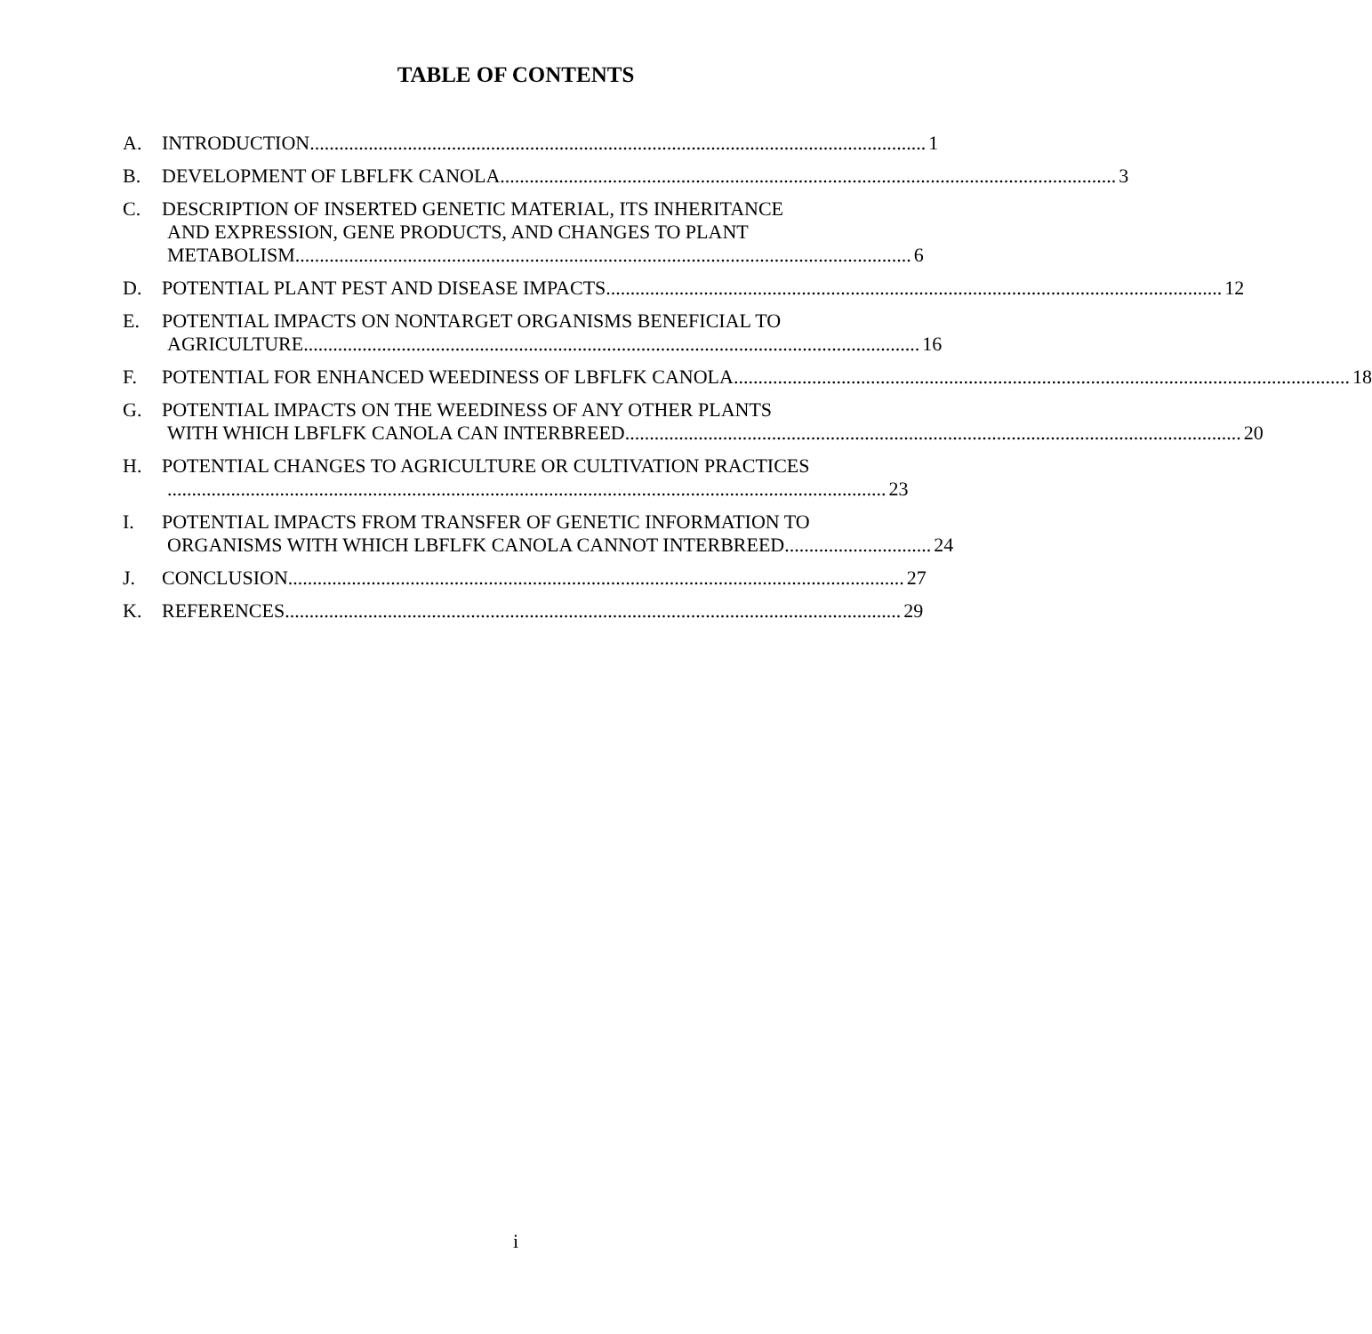TABLE OF CONTENTS
A. INTRODUCTION .............................................................................................................................. 1
B. DEVELOPMENT OF LBFLFK CANOLA .............................................................................................................................. 3
C. DESCRIPTION OF INSERTED GENETIC MATERIAL, ITS INHERITANCE
AND EXPRESSION, GENE PRODUCTS, AND CHANGES TO PLANT
METABOLISM.............................................................................................................................. 6
D. POTENTIAL PLANT PEST AND DISEASE IMPACTS.............................................................................................................................. 12
E. POTENTIAL IMPACTS ON NONTARGET ORGANISMS BENEFICIAL TO
AGRICULTURE .............................................................................................................................. 16
F. POTENTIAL FOR ENHANCED WEEDINESS OF LBFLFK CANOLA .............................................................................................................................. 18
G. POTENTIAL IMPACTS ON THE WEEDINESS OF ANY OTHER PLANTS
WITH WHICH LBFLFK CANOLA CAN INTERBREED.............................................................................................................................. 20
H. POTENTIAL CHANGES TO AGRICULTURE OR CULTIVATION PRACTICES
................................................................................................................................................... 23
I. POTENTIAL IMPACTS FROM TRANSFER OF GENETIC INFORMATION TO
ORGANISMS WITH WHICH LBFLFK CANOLA CANNOT INTERBREED .............................. 24
J. CONCLUSION.............................................................................................................................. 27
K. REFERENCES .............................................................................................................................. 29
i